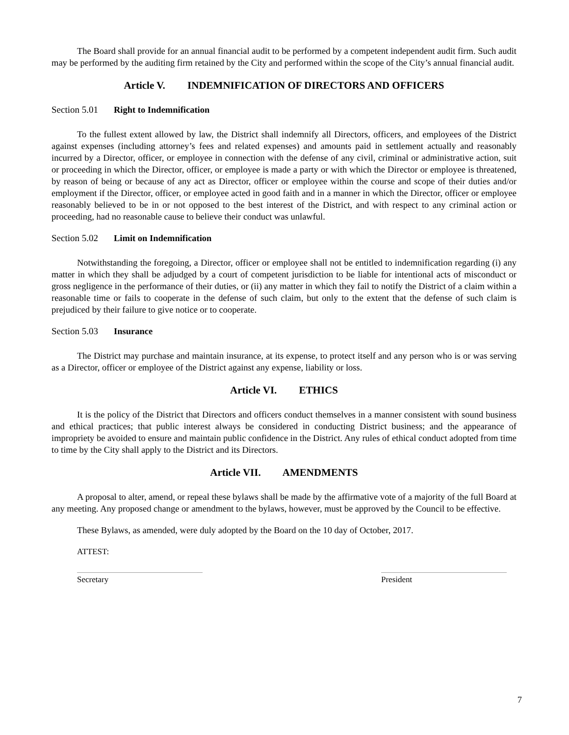The Board shall provide for an annual financial audit to be performed by a competent independent audit firm. Such audit may be performed by the auditing firm retained by the City and performed within the scope of the City’s annual financial audit.
Article V. INDEMNIFICATION OF DIRECTORS AND OFFICERS
Section 5.01 Right to Indemnification
To the fullest extent allowed by law, the District shall indemnify all Directors, officers, and employees of the District against expenses (including attorney’s fees and related expenses) and amounts paid in settlement actually and reasonably incurred by a Director, officer, or employee in connection with the defense of any civil, criminal or administrative action, suit or proceeding in which the Director, officer, or employee is made a party or with which the Director or employee is threatened, by reason of being or because of any act as Director, officer or employee within the course and scope of their duties and/or employment if the Director, officer, or employee acted in good faith and in a manner in which the Director, officer or employee reasonably believed to be in or not opposed to the best interest of the District, and with respect to any criminal action or proceeding, had no reasonable cause to believe their conduct was unlawful.
Section 5.02 Limit on Indemnification
Notwithstanding the foregoing, a Director, officer or employee shall not be entitled to indemnification regarding (i) any matter in which they shall be adjudged by a court of competent jurisdiction to be liable for intentional acts of misconduct or gross negligence in the performance of their duties, or (ii) any matter in which they fail to notify the District of a claim within a reasonable time or fails to cooperate in the defense of such claim, but only to the extent that the defense of such claim is prejudiced by their failure to give notice or to cooperate.
Section 5.03 Insurance
The District may purchase and maintain insurance, at its expense, to protect itself and any person who is or was serving as a Director, officer or employee of the District against any expense, liability or loss.
Article VI. ETHICS
It is the policy of the District that Directors and officers conduct themselves in a manner consistent with sound business and ethical practices; that public interest always be considered in conducting District business; and the appearance of impropriety be avoided to ensure and maintain public confidence in the District. Any rules of ethical conduct adopted from time to time by the City shall apply to the District and its Directors.
Article VII. AMENDMENTS
A proposal to alter, amend, or repeal these bylaws shall be made by the affirmative vote of a majority of the full Board at any meeting. Any proposed change or amendment to the bylaws, however, must be approved by the Council to be effective.
These Bylaws, as amended, were duly adopted by the Board on the 10 day of October, 2017.
ATTEST:
Secretary President
7